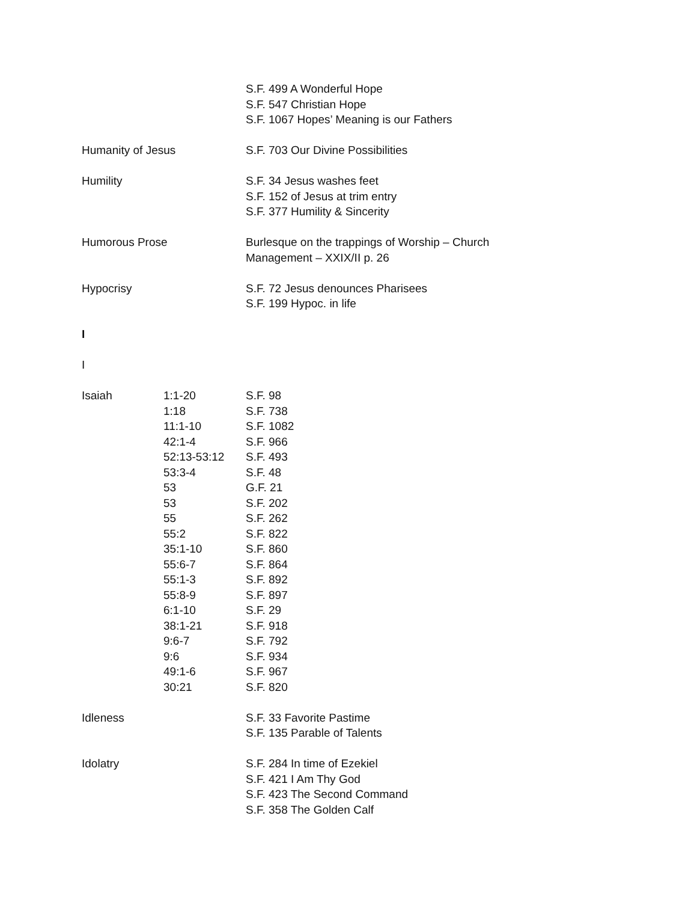| | | S.F. 499 A Wonderful Hope |
| | | S.F. 547 Christian Hope |
| | | S.F. 1067 Hopes’ Meaning is our Fathers |
| Humanity of Jesus | | S.F. 703 Our Divine Possibilities |
| Humility | | S.F. 34 Jesus washes feet |
| | | S.F. 152 of Jesus at trim entry |
| | | S.F. 377 Humility & Sincerity |
| Humorous Prose | | Burlesque on the trappings of Worship – Church |
| | | Management – XXIX/II p. 26 |
| Hypocrisy | | S.F. 72 Jesus denounces Pharisees |
| | | S.F. 199 Hypoc. in life |
| I | | |
| I | | |
| Isaiah | 1:1-20 | S.F. 98 |
| | 1:18 | S.F. 738 |
| | 11:1-10 | S.F. 1082 |
| | 42:1-4 | S.F. 966 |
| | 52:13-53:12 | S.F. 493 |
| | 53:3-4 | S.F. 48 |
| | 53 | G.F. 21 |
| | 53 | S.F. 202 |
| | 55 | S.F. 262 |
| | 55:2 | S.F. 822 |
| | 35:1-10 | S.F. 860 |
| | 55:6-7 | S.F. 864 |
| | 55:1-3 | S.F. 892 |
| | 55:8-9 | S.F. 897 |
| | 6:1-10 | S.F. 29 |
| | 38:1-21 | S.F. 918 |
| | 9:6-7 | S.F. 792 |
| | 9:6 | S.F. 934 |
| | 49:1-6 | S.F. 967 |
| | 30:21 | S.F. 820 |
| Idleness | | S.F. 33 Favorite Pastime |
| | | S.F. 135 Parable of Talents |
| Idolatry | | S.F. 284 In time of Ezekiel |
| | | S.F. 421 I Am Thy God |
| | | S.F. 423 The Second Command |
| | | S.F. 358 The Golden Calf |